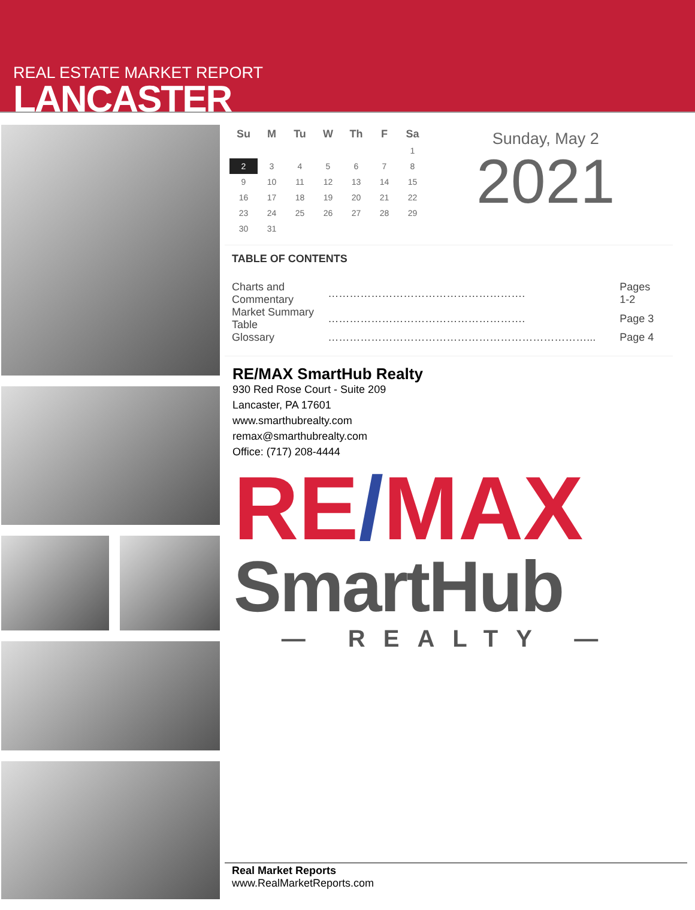REAL ESTATE MARKET REPORT
LANCASTER
| Su | M | Tu | W | Th | F | Sa |
| --- | --- | --- | --- | --- | --- | --- |
| | | | | | | 1 |
| 2 | 3 | 4 | 5 | 6 | 7 | 8 |
| 9 | 10 | 11 | 12 | 13 | 14 | 15 |
| 16 | 17 | 18 | 19 | 20 | 21 | 22 |
| 23 | 24 | 25 | 26 | 27 | 28 | 29 |
| 30 | 31 | | | | | |
Sunday, May 2
2021
TABLE OF CONTENTS
| Charts and Commentary | ………………………………………………. | Pages 1-2 |
| Market Summary Table | ………………………………………………. | Page 3 |
| Glossary | ………………………………………………………………... | Page 4 |
RE/MAX SmartHub Realty
930 Red Rose Court - Suite 209
Lancaster, PA 17601
www.smarthubrealty.com
remax@smarthubrealty.com
Office: (717) 208-4444
RE/MAX
SmartHub
— REALTY —
Real Market Reports
www.RealMarketReports.com